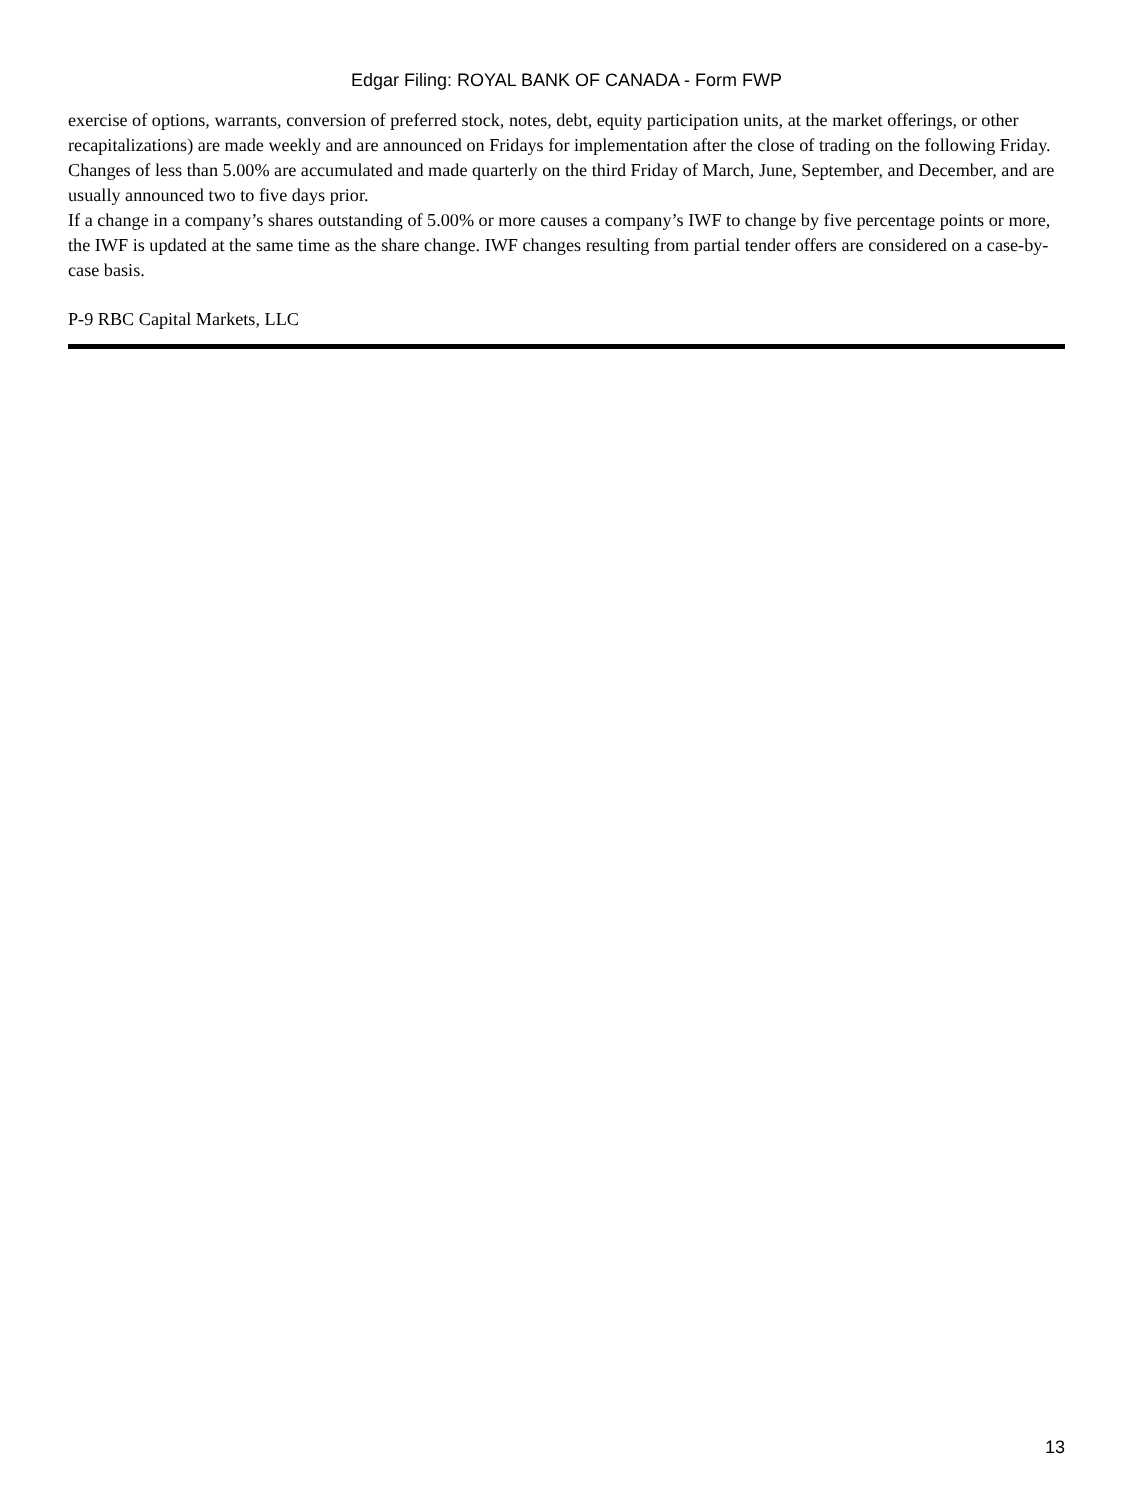Edgar Filing: ROYAL BANK OF CANADA - Form FWP
exercise of options, warrants, conversion of preferred stock, notes, debt, equity participation units, at the market offerings, or other recapitalizations) are made weekly and are announced on Fridays for implementation after the close of trading on the following Friday. Changes of less than 5.00% are accumulated and made quarterly on the third Friday of March, June, September, and December, and are usually announced two to five days prior.
If a change in a company’s shares outstanding of 5.00% or more causes a company’s IWF to change by five percentage points or more, the IWF is updated at the same time as the share change. IWF changes resulting from partial tender offers are considered on a case-by-case basis.
P-9 RBC Capital Markets, LLC
13